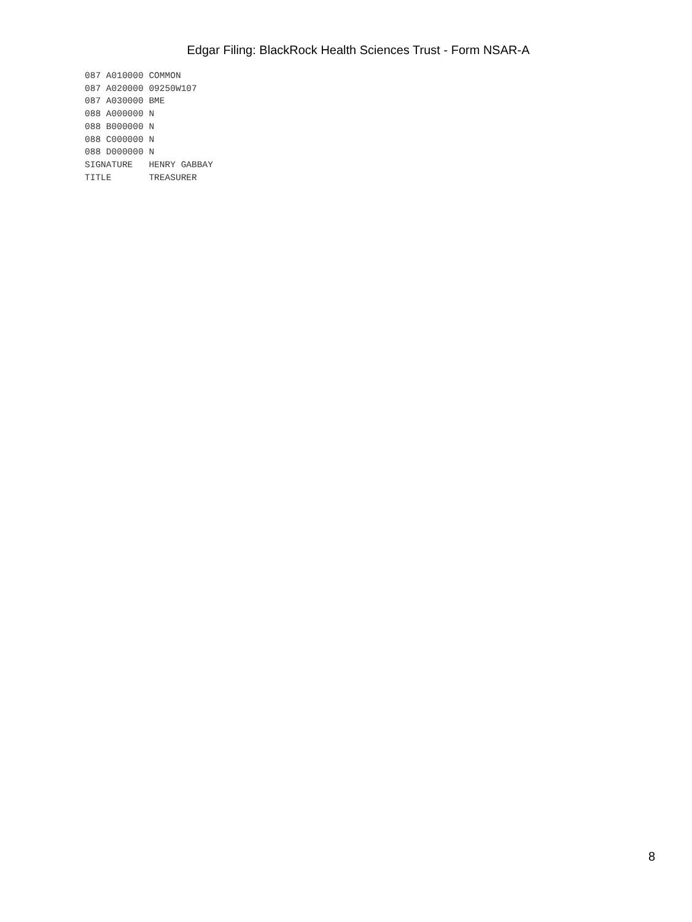Edgar Filing: BlackRock Health Sciences Trust - Form NSAR-A
087 A010000 COMMON
087 A020000 09250W107
087 A030000 BME
088 A000000 N
088 B000000 N
088 C000000 N
088 D000000 N
SIGNATURE   HENRY GABBAY
TITLE       TREASURER
8